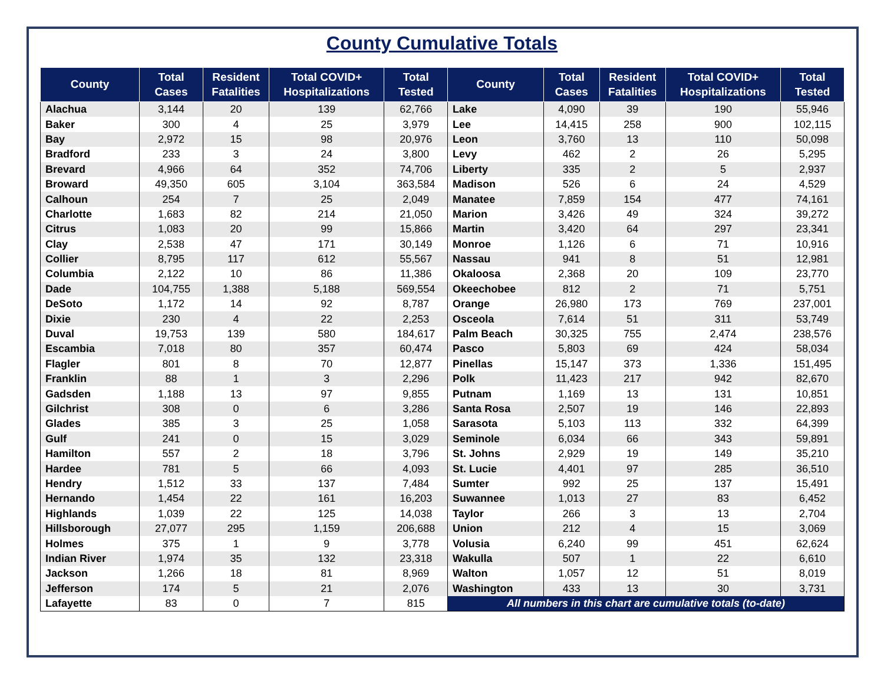County Cumulative Totals
| County | Total Cases | Resident Fatalities | Total COVID+ Hospitalizations | Total Tested | County | Total Cases | Resident Fatalities | Total COVID+ Hospitalizations | Total Tested |
| --- | --- | --- | --- | --- | --- | --- | --- | --- | --- |
| Alachua | 3,144 | 20 | 139 | 62,766 | Lake | 4,090 | 39 | 190 | 55,946 |
| Baker | 300 | 4 | 25 | 3,979 | Lee | 14,415 | 258 | 900 | 102,115 |
| Bay | 2,972 | 15 | 98 | 20,976 | Leon | 3,760 | 13 | 110 | 50,098 |
| Bradford | 233 | 3 | 24 | 3,800 | Levy | 462 | 2 | 26 | 5,295 |
| Brevard | 4,966 | 64 | 352 | 74,706 | Liberty | 335 | 2 | 5 | 2,937 |
| Broward | 49,350 | 605 | 3,104 | 363,584 | Madison | 526 | 6 | 24 | 4,529 |
| Calhoun | 254 | 7 | 25 | 2,049 | Manatee | 7,859 | 154 | 477 | 74,161 |
| Charlotte | 1,683 | 82 | 214 | 21,050 | Marion | 3,426 | 49 | 324 | 39,272 |
| Citrus | 1,083 | 20 | 99 | 15,866 | Martin | 3,420 | 64 | 297 | 23,341 |
| Clay | 2,538 | 47 | 171 | 30,149 | Monroe | 1,126 | 6 | 71 | 10,916 |
| Collier | 8,795 | 117 | 612 | 55,567 | Nassau | 941 | 8 | 51 | 12,981 |
| Columbia | 2,122 | 10 | 86 | 11,386 | Okaloosa | 2,368 | 20 | 109 | 23,770 |
| Dade | 104,755 | 1,388 | 5,188 | 569,554 | Okeechobee | 812 | 2 | 71 | 5,751 |
| DeSoto | 1,172 | 14 | 92 | 8,787 | Orange | 26,980 | 173 | 769 | 237,001 |
| Dixie | 230 | 4 | 22 | 2,253 | Osceola | 7,614 | 51 | 311 | 53,749 |
| Duval | 19,753 | 139 | 580 | 184,617 | Palm Beach | 30,325 | 755 | 2,474 | 238,576 |
| Escambia | 7,018 | 80 | 357 | 60,474 | Pasco | 5,803 | 69 | 424 | 58,034 |
| Flagler | 801 | 8 | 70 | 12,877 | Pinellas | 15,147 | 373 | 1,336 | 151,495 |
| Franklin | 88 | 1 | 3 | 2,296 | Polk | 11,423 | 217 | 942 | 82,670 |
| Gadsden | 1,188 | 13 | 97 | 9,855 | Putnam | 1,169 | 13 | 131 | 10,851 |
| Gilchrist | 308 | 0 | 6 | 3,286 | Santa Rosa | 2,507 | 19 | 146 | 22,893 |
| Glades | 385 | 3 | 25 | 1,058 | Sarasota | 5,103 | 113 | 332 | 64,399 |
| Gulf | 241 | 0 | 15 | 3,029 | Seminole | 6,034 | 66 | 343 | 59,891 |
| Hamilton | 557 | 2 | 18 | 3,796 | St. Johns | 2,929 | 19 | 149 | 35,210 |
| Hardee | 781 | 5 | 66 | 4,093 | St. Lucie | 4,401 | 97 | 285 | 36,510 |
| Hendry | 1,512 | 33 | 137 | 7,484 | Sumter | 992 | 25 | 137 | 15,491 |
| Hernando | 1,454 | 22 | 161 | 16,203 | Suwannee | 1,013 | 27 | 83 | 6,452 |
| Highlands | 1,039 | 22 | 125 | 14,038 | Taylor | 266 | 3 | 13 | 2,704 |
| Hillsborough | 27,077 | 295 | 1,159 | 206,688 | Union | 212 | 4 | 15 | 3,069 |
| Holmes | 375 | 1 | 9 | 3,778 | Volusia | 6,240 | 99 | 451 | 62,624 |
| Indian River | 1,974 | 35 | 132 | 23,318 | Wakulla | 507 | 1 | 22 | 6,610 |
| Jackson | 1,266 | 18 | 81 | 8,969 | Walton | 1,057 | 12 | 51 | 8,019 |
| Jefferson | 174 | 5 | 21 | 2,076 | Washington | 433 | 13 | 30 | 3,731 |
| Lafayette | 83 | 0 | 7 | 815 | All numbers in this chart are cumulative totals (to-date) | | | | |